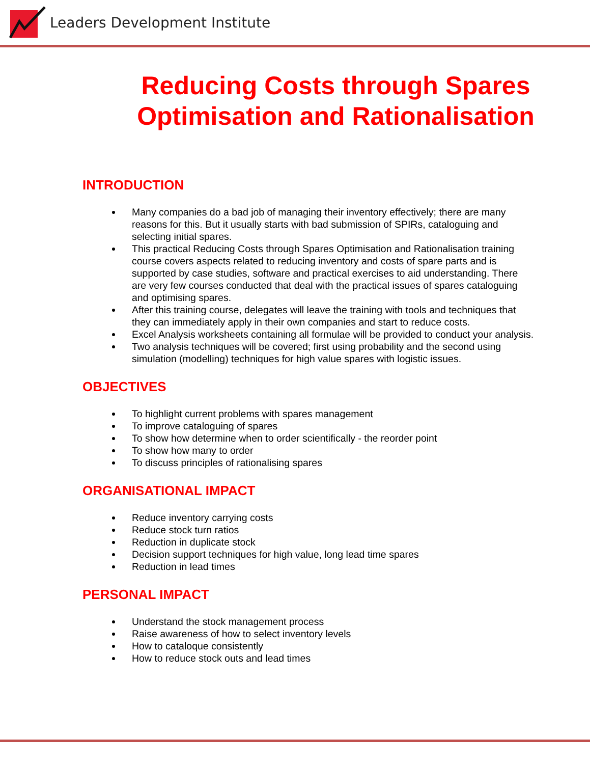Leaders Development Institute
Reducing Costs through Spares Optimisation and Rationalisation
INTRODUCTION
Many companies do a bad job of managing their inventory effectively; there are many reasons for this. But it usually starts with bad submission of SPIRs, cataloguing and selecting initial spares.
This practical Reducing Costs through Spares Optimisation and Rationalisation training course covers aspects related to reducing inventory and costs of spare parts and is supported by case studies, software and practical exercises to aid understanding. There are very few courses conducted that deal with the practical issues of spares cataloguing and optimising spares.
After this training course, delegates will leave the training with tools and techniques that they can immediately apply in their own companies and start to reduce costs.
Excel Analysis worksheets containing all formulae will be provided to conduct your analysis.
Two analysis techniques will be covered; first using probability and the second using simulation (modelling) techniques for high value spares with logistic issues.
OBJECTIVES
To highlight current problems with spares management
To improve cataloguing of spares
To show how determine when to order scientifically - the reorder point
To show how many to order
To discuss principles of rationalising spares
ORGANISATIONAL IMPACT
Reduce inventory carrying costs
Reduce stock turn ratios
Reduction in duplicate stock
Decision support techniques for high value, long lead time spares
Reduction in lead times
PERSONAL IMPACT
Understand the stock management process
Raise awareness of how to select inventory levels
How to cataloque consistently
How to reduce stock outs and lead times